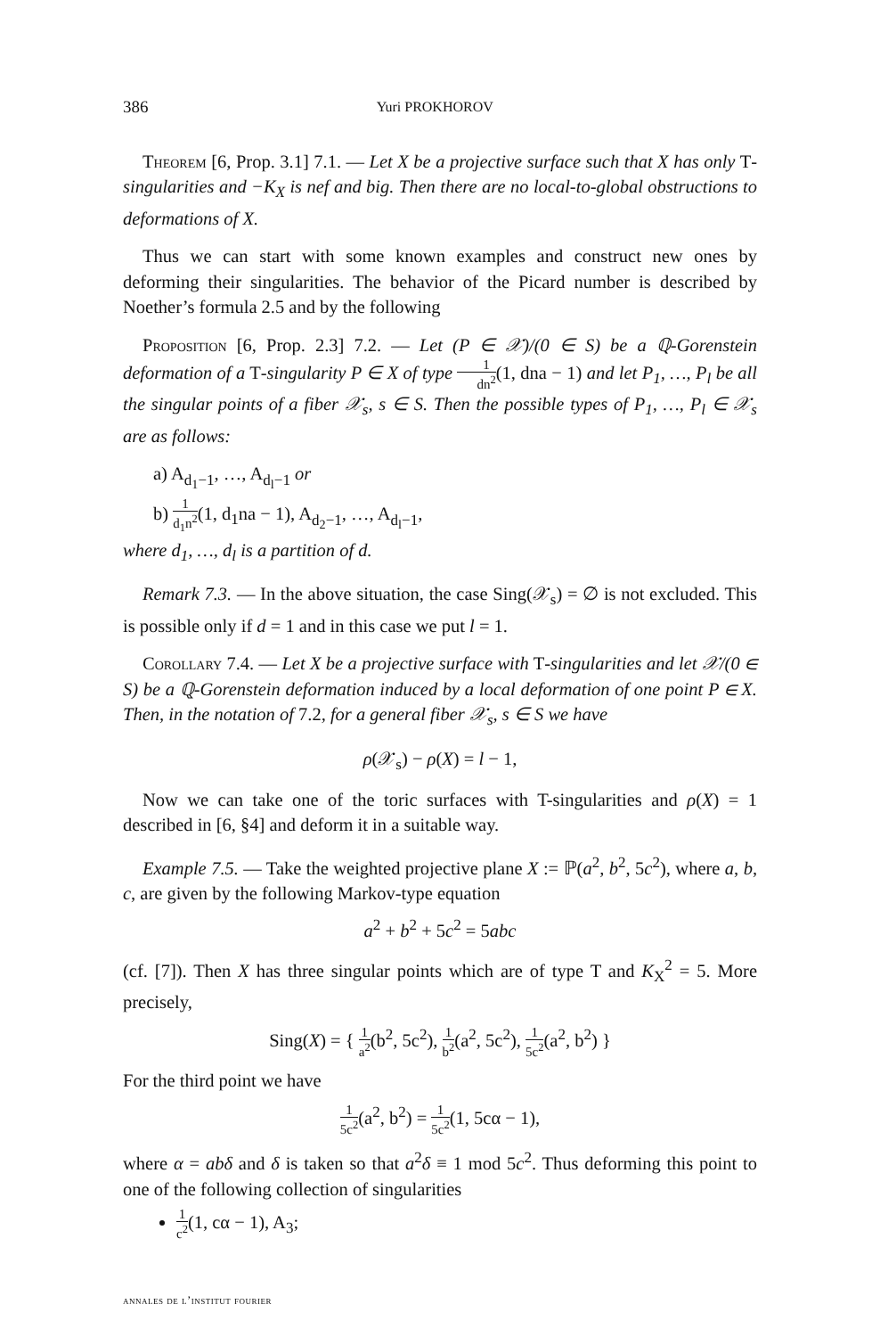386 Yuri PROKHOROV
Theorem [6, Prop. 3.1] 7.1. — Let X be a projective surface such that X has only T-singularities and −K<sub>X</sub> is nef and big. Then there are no local-to-global obstructions to deformations of X.
Thus we can start with some known examples and construct new ones by deforming their singularities. The behavior of the Picard number is described by Noether’s formula 2.5 and by the following
Proposition [6, Prop. 2.3] 7.2. — Let (P ∈ 𝒳)/(0 ∈ S) be a ℚ-Gorenstein deformation of a T-singularity P ∈ X of type 1 dn<sup>2</sup>(1, dna − 1) and let P<sub>1</sub>, …, P<sub>l</sub> be all the singular points of a fiber 𝒳<sub>s</sub>, s ∈ S. Then the possible types of P<sub>1</sub>, …, P<sub>l</sub> ∈ 𝒳<sub>s</sub> are as follows:
a) A<sub>d<sub>1</sub>−1</sub>, …, A<sub>d<sub>l</sub>−1</sub> or
b) 1 d<sub>1</sub>n<sup>2</sup>(1, d<sub>1</sub>na − 1), A<sub>d<sub>2</sub>−1</sub>, …, A<sub>d<sub>l</sub>−1</sub>,
where d<sub>1</sub>, …, d<sub>l</sub> is a partition of d.
Remark 7.3. — In the above situation, the case Sing(𝒳<sub>s</sub>) = ∅ is not excluded. This is possible only if d = 1 and in this case we put l = 1.
Corollary 7.4. — Let X be a projective surface with T-singularities and let 𝒳/(0 ∈ S) be a ℚ-Gorenstein deformation induced by a local deformation of one point P ∈ X. Then, in the notation of 7.2, for a general fiber 𝒳<sub>s</sub>, s ∈ S we have
ρ(𝒳<sub>s</sub>) − ρ(X) = l − 1,
Now we can take one of the toric surfaces with T-singularities and ρ(X) = 1 described in [6, §4] and deform it in a suitable way.
Example 7.5. — Take the weighted projective plane X := ℙ(a<sup>2</sup>, b<sup>2</sup>, 5c<sup>2</sup>), where a, b, c, are given by the following Markov-type equation
a<sup>2</sup> + b<sup>2</sup> + 5c<sup>2</sup> = 5abc
(cf. [7]). Then X has three singular points which are of type T and K<sub>X</sub><sup>2</sup> = 5. More precisely,
Sing(X) = { 1 a<sup>2</sup>(b<sup>2</sup>, 5c<sup>2</sup>), 1 b<sup>2</sup>(a<sup>2</sup>, 5c<sup>2</sup>), 1 5c<sup>2</sup>(a<sup>2</sup>, b<sup>2</sup>) }
For the third point we have
1 5c<sup>2</sup>(a<sup>2</sup>, b<sup>2</sup>) = 1 5c<sup>2</sup>(1, 5cα − 1),
where α = abδ and δ is taken so that a<sup>2</sup>δ ≡ 1 mod 5c<sup>2</sup>. Thus deforming this point to one of the following collection of singularities
1 c<sup>2</sup>(1, cα − 1), A<sub>3</sub>;
annales de l’institut fourier